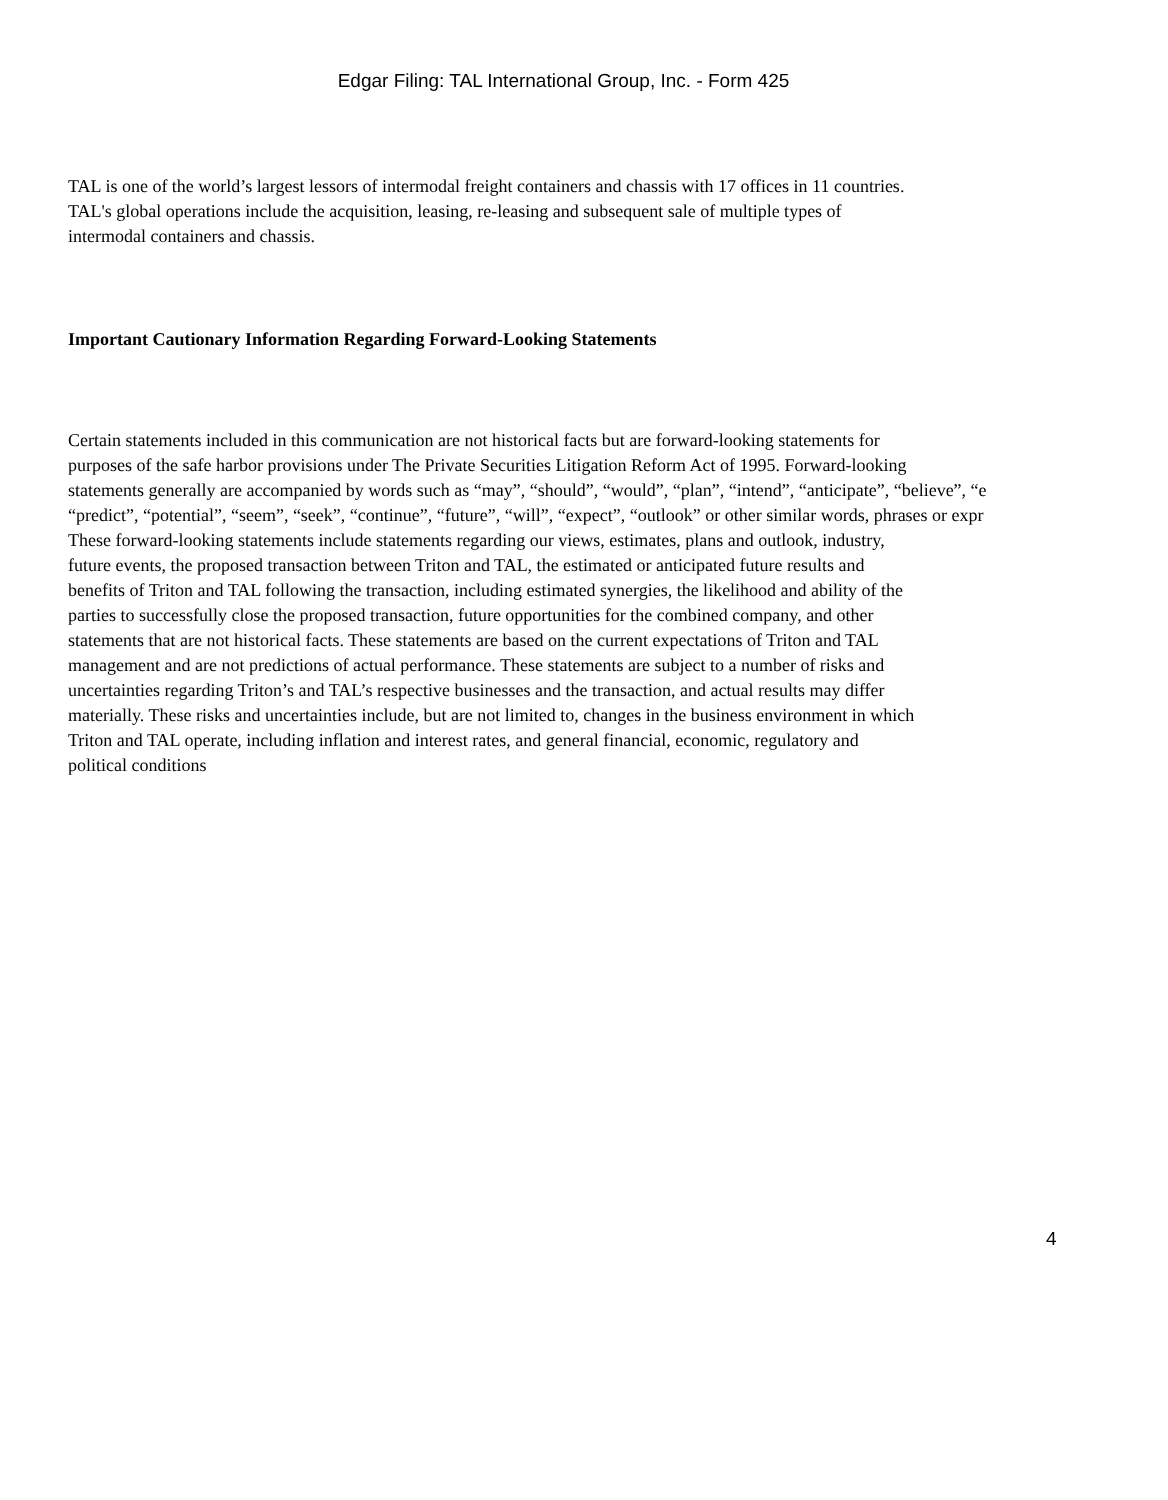Edgar Filing: TAL International Group, Inc. - Form 425
TAL is one of the world’s largest lessors of intermodal freight containers and chassis with 17 offices in 11 countries.
TAL's global operations include the acquisition, leasing, re-leasing and subsequent sale of multiple types of
intermodal containers and chassis.
Important Cautionary Information Regarding Forward-Looking Statements
Certain statements included in this communication are not historical facts but are forward-looking statements for
purposes of the safe harbor provisions under The Private Securities Litigation Reform Act of 1995. Forward-looking
statements generally are accompanied by words such as “may”, “should”, “would”, “plan”, “intend”, “anticipate”, “believe”, “e
“predict”, “potential”, “seem”, “seek”, “continue”, “future”, “will”, “expect”, “outlook” or other similar words, phrases or expr
These forward-looking statements include statements regarding our views, estimates, plans and outlook, industry,
future events, the proposed transaction between Triton and TAL, the estimated or anticipated future results and
benefits of Triton and TAL following the transaction, including estimated synergies, the likelihood and ability of the
parties to successfully close the proposed transaction, future opportunities for the combined company, and other
statements that are not historical facts. These statements are based on the current expectations of Triton and TAL
management and are not predictions of actual performance. These statements are subject to a number of risks and
uncertainties regarding Triton’s and TAL’s respective businesses and the transaction, and actual results may differ
materially. These risks and uncertainties include, but are not limited to, changes in the business environment in which
Triton and TAL operate, including inflation and interest rates, and general financial, economic, regulatory and
political conditions
4